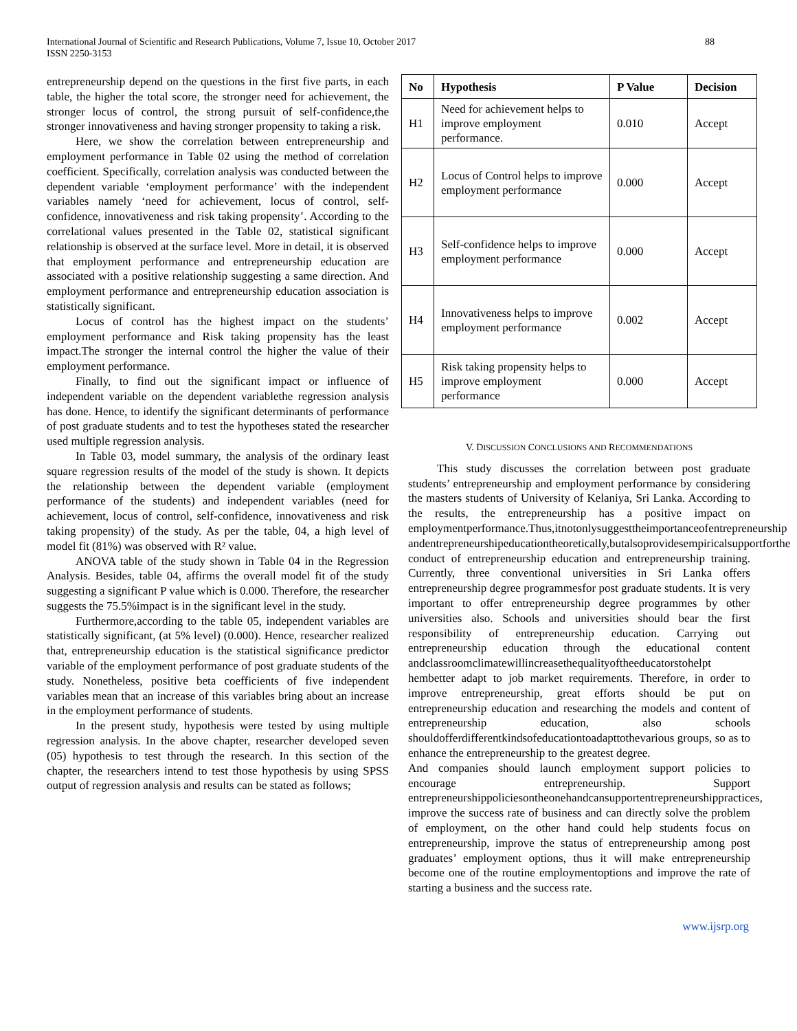International Journal of Scientific and Research Publications, Volume 7, Issue 10, October 2017
ISSN 2250-3153
88
entrepreneurship depend on the questions in the first five parts, in each table, the higher the total score, the stronger need for achievement, the stronger locus of control, the strong pursuit of self-confidence,the stronger innovativeness and having stronger propensity to taking a risk.
Here, we show the correlation between entrepreneurship and employment performance in Table 02 using the method of correlation coefficient. Specifically, correlation analysis was conducted between the dependent variable ‘employment performance’ with the independent variables namely ‘need for achievement, locus of control, self-confidence, innovativeness and risk taking propensity’. According to the correlational values presented in the Table 02, statistical significant relationship is observed at the surface level. More in detail, it is observed that employment performance and entrepreneurship education are associated with a positive relationship suggesting a same direction. And employment performance and entrepreneurship education association is statistically significant.
Locus of control has the highest impact on the students’ employment performance and Risk taking propensity has the least impact.The stronger the internal control the higher the value of their employment performance.
Finally, to find out the significant impact or influence of independent variable on the dependent variablethe regression analysis has done. Hence, to identify the significant determinants of performance of post graduate students and to test the hypotheses stated the researcher used multiple regression analysis.
In Table 03, model summary, the analysis of the ordinary least square regression results of the model of the study is shown. It depicts the relationship between the dependent variable (employment performance of the students) and independent variables (need for achievement, locus of control, self-confidence, innovativeness and risk taking propensity) of the study. As per the table, 04, a high level of model fit (81%) was observed with R² value.
ANOVA table of the study shown in Table 04 in the Regression Analysis. Besides, table 04, affirms the overall model fit of the study suggesting a significant P value which is 0.000. Therefore, the researcher suggests the 75.5%impact is in the significant level in the study.
Furthermore,according to the table 05, independent variables are statistically significant, (at 5% level) (0.000). Hence, researcher realized that, entrepreneurship education is the statistical significance predictor variable of the employment performance of post graduate students of the study. Nonetheless, positive beta coefficients of five independent variables mean that an increase of this variables bring about an increase in the employment performance of students.
In the present study, hypothesis were tested by using multiple regression analysis. In the above chapter, researcher developed seven (05) hypothesis to test through the research. In this section of the chapter, the researchers intend to test those hypothesis by using SPSS output of regression analysis and results can be stated as follows;
| No | Hypothesis | P Value | Decision |
| --- | --- | --- | --- |
| H1 | Need for achievement helps to improve employment performance. | 0.010 | Accept |
| H2 | Locus of Control helps to improve employment performance | 0.000 | Accept |
| H3 | Self-confidence helps to improve employment performance | 0.000 | Accept |
| H4 | Innovativeness helps to improve employment performance | 0.002 | Accept |
| H5 | Risk taking propensity helps to improve employment performance | 0.000 | Accept |
V. DISCUSSION CONCLUSIONS AND RECOMMENDATIONS
This study discusses the correlation between post graduate students’ entrepreneurship and employment performance by considering the masters students of University of Kelaniya, Sri Lanka. According to the results, the entrepreneurship has a positive impact on employmentperformance.Thus,itnotonlysuggesttheimportanceofentrepreneurship andentrepreneurshipeducationtheoretically,butalsoprovidesempiricalsupportforthe conduct of entrepreneurship education and entrepreneurship training. Currently, three conventional universities in Sri Lanka offers entrepreneurship degree programmesfor post graduate students. It is very important to offer entrepreneurship degree programmes by other universities also. Schools and universities should bear the first responsibility of entrepreneurship education. Carrying out entrepreneurship education through the educational content andclassroomclimatewillincreasethequalityoftheeducatorstohelpt hembetter adapt to job market requirements. Therefore, in order to improve entrepreneurship, great efforts should be put on entrepreneurship education and researching the models and content of entrepreneurship education, also schools shouldofferdifferentkindsofeducationtoadapttothevarious groups, so as to enhance the entrepreneurship to the greatest degree.
And companies should launch employment support policies to encourage entrepreneurship. Support entrepreneurshippoliciesontheonehandcansupportentrepreneurshippractices, improve the success rate of business and can directly solve the problem of employment, on the other hand could help students focus on entrepreneurship, improve the status of entrepreneurship among post graduates’ employment options, thus it will make entrepreneurship become one of the routine employmentoptions and improve the rate of starting a business and the success rate.
www.ijsrp.org